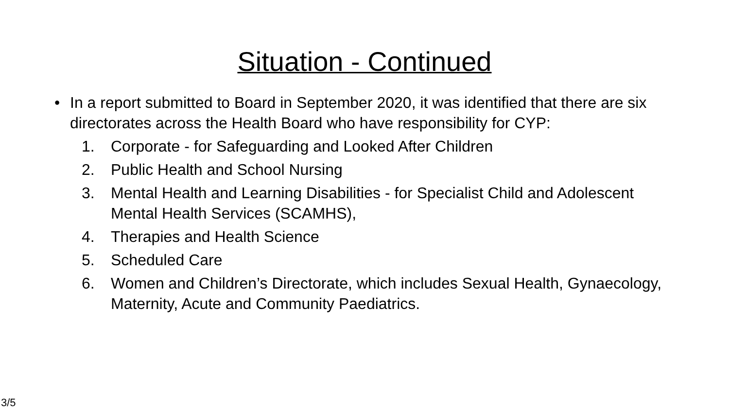Situation - Continued
• In a report submitted to Board in September 2020, it was identified that there are six directorates across the Health Board who have responsibility for CYP:
1. Corporate - for Safeguarding and Looked After Children
2. Public Health and School Nursing
3. Mental Health and Learning Disabilities - for Specialist Child and Adolescent Mental Health Services (SCAMHS),
4. Therapies and Health Science
5. Scheduled Care
6. Women and Children’s Directorate, which includes Sexual Health, Gynaecology, Maternity, Acute and Community Paediatrics.
3/5